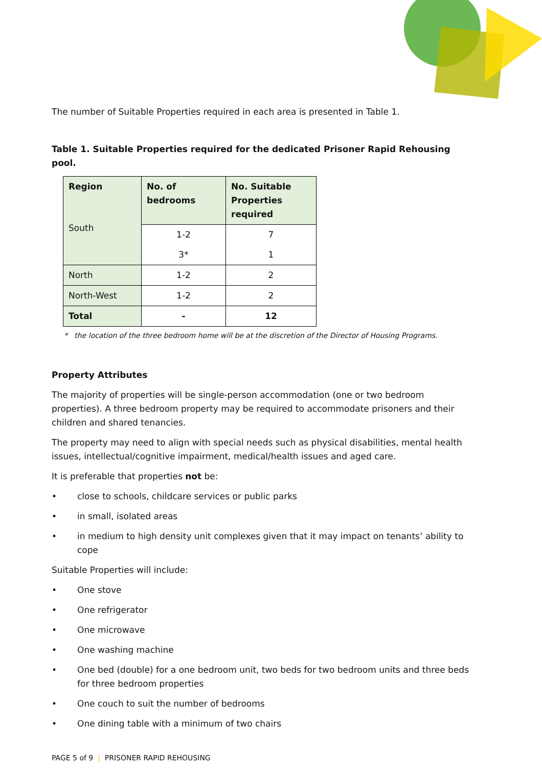The number of Suitable Properties required in each area is presented in Table 1.
Table 1. Suitable Properties required for the dedicated Prisoner Rapid Rehousing pool.
| Region South | No. of bedrooms | No. Suitable Properties required |
| | 1-2 | 7 |
| | 3* | 1 |
| North | 1-2 | 2 |
| North-West | 1-2 | 2 |
| Total | - | 12 |
* the location of the three bedroom home will be at the discretion of the Director of Housing Programs.
Property Attributes
The majority of properties will be single-person accommodation (one or two bedroom properties). A three bedroom property may be required to accommodate prisoners and their children and shared tenancies.
The property may need to align with special needs such as physical disabilities, mental health issues, intellectual/cognitive impairment, medical/health issues and aged care.
It is preferable that properties not be:
• close to schools, childcare services or public parks
• in small, isolated areas
• in medium to high density unit complexes given that it may impact on tenants’ ability to cope
Suitable Properties will include:
• One stove
• One refrigerator
• One microwave
• One washing machine
• One bed (double) for a one bedroom unit, two beds for two bedroom units and three beds for three bedroom properties
• One couch to suit the number of bedrooms
• One dining table with a minimum of two chairs
PAGE 5 of 9 | PRISONER RAPID REHOUSING